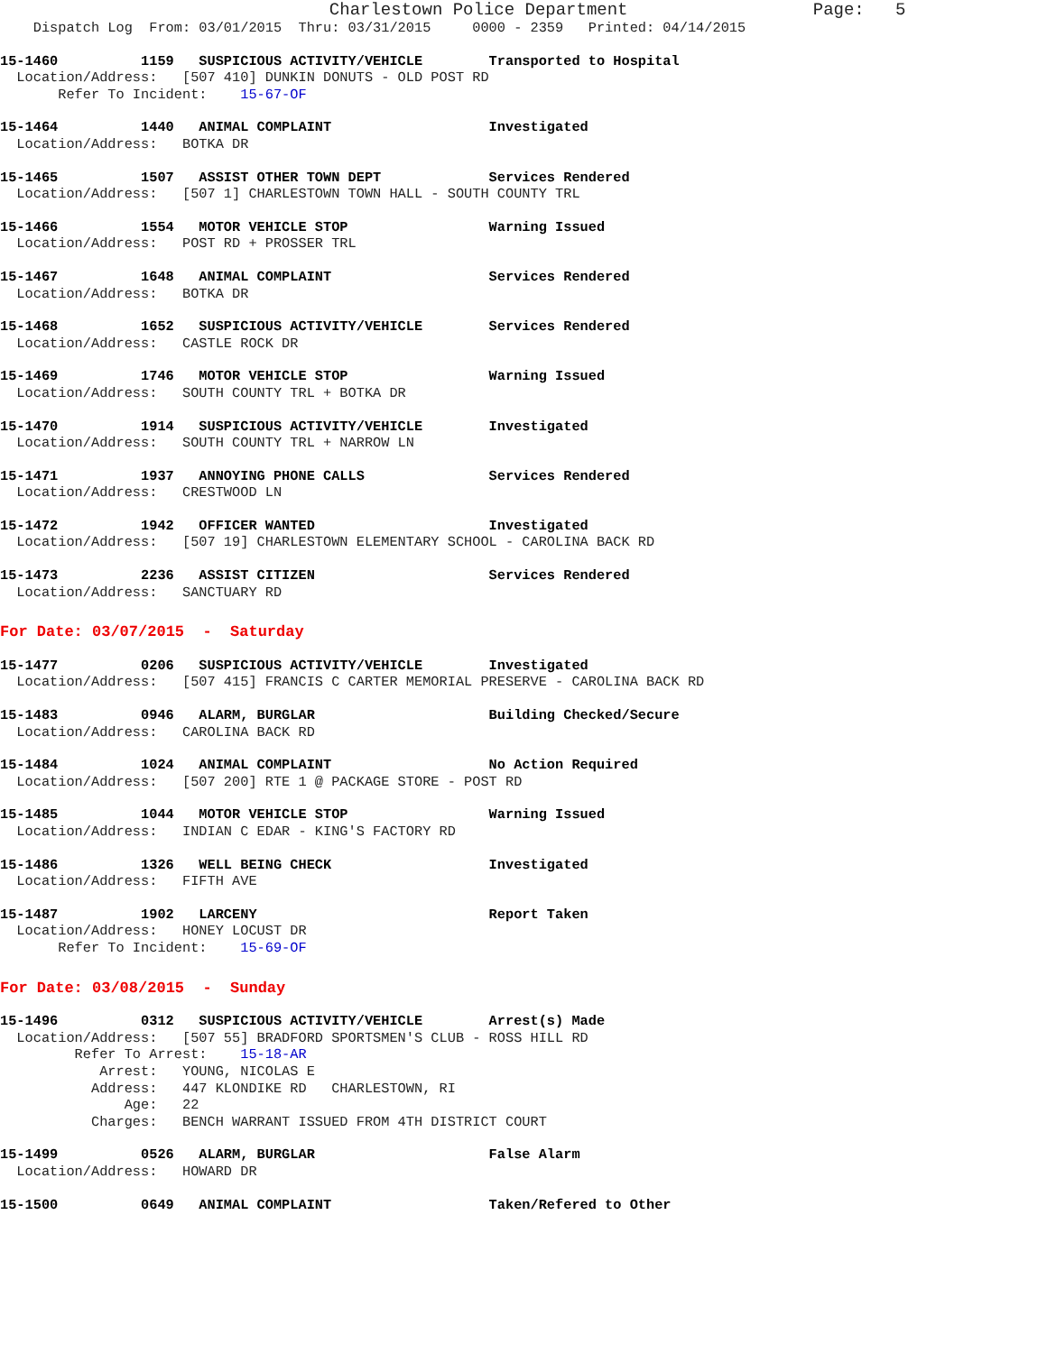Charlestown Police Department                  Page:   5
    Dispatch Log  From: 03/01/2015  Thru: 03/31/2015     0000 - 2359   Printed: 04/14/2015
15-1460          1159   SUSPICIOUS ACTIVITY/VEHICLE        Transported to Hospital
  Location/Address:   [507 410] DUNKIN DONUTS - OLD POST RD
       Refer To Incident:    15-67-OF
15-1464          1440   ANIMAL COMPLAINT                   Investigated
  Location/Address:   BOTKA DR
15-1465          1507   ASSIST OTHER TOWN DEPT             Services Rendered
  Location/Address:   [507 1] CHARLESTOWN TOWN HALL - SOUTH COUNTY TRL
15-1466          1554   MOTOR VEHICLE STOP                 Warning Issued
  Location/Address:   POST RD + PROSSER TRL
15-1467          1648   ANIMAL COMPLAINT                   Services Rendered
  Location/Address:   BOTKA DR
15-1468          1652   SUSPICIOUS ACTIVITY/VEHICLE        Services Rendered
  Location/Address:   CASTLE ROCK DR
15-1469          1746   MOTOR VEHICLE STOP                 Warning Issued
  Location/Address:   SOUTH COUNTY TRL + BOTKA DR
15-1470          1914   SUSPICIOUS ACTIVITY/VEHICLE        Investigated
  Location/Address:   SOUTH COUNTY TRL + NARROW LN
15-1471          1937   ANNOYING PHONE CALLS               Services Rendered
  Location/Address:   CRESTWOOD LN
15-1472          1942   OFFICER WANTED                     Investigated
  Location/Address:   [507 19] CHARLESTOWN ELEMENTARY SCHOOL - CAROLINA BACK RD
15-1473          2236   ASSIST CITIZEN                     Services Rendered
  Location/Address:   SANCTUARY RD
For Date: 03/07/2015  -  Saturday
15-1477          0206   SUSPICIOUS ACTIVITY/VEHICLE        Investigated
  Location/Address:   [507 415] FRANCIS C CARTER MEMORIAL PRESERVE - CAROLINA BACK RD
15-1483          0946   ALARM, BURGLAR                     Building Checked/Secure
  Location/Address:   CAROLINA BACK RD
15-1484          1024   ANIMAL COMPLAINT                   No Action Required
  Location/Address:   [507 200] RTE 1 @ PACKAGE STORE - POST RD
15-1485          1044   MOTOR VEHICLE STOP                 Warning Issued
  Location/Address:   INDIAN C EDAR - KING'S FACTORY RD
15-1486          1326   WELL BEING CHECK                   Investigated
  Location/Address:   FIFTH AVE
15-1487          1902   LARCENY                            Report Taken
  Location/Address:   HONEY LOCUST DR
       Refer To Incident:    15-69-OF
For Date: 03/08/2015  -  Sunday
15-1496          0312   SUSPICIOUS ACTIVITY/VEHICLE        Arrest(s) Made
  Location/Address:   [507 55] BRADFORD SPORTSMEN'S CLUB - ROSS HILL RD
         Refer To Arrest:    15-18-AR
            Arrest:   YOUNG, NICOLAS E
           Address:   447 KLONDIKE RD   CHARLESTOWN, RI
               Age:   22
           Charges:   BENCH WARRANT ISSUED FROM 4TH DISTRICT COURT
15-1499          0526   ALARM, BURGLAR                     False Alarm
  Location/Address:   HOWARD DR
15-1500          0649   ANIMAL COMPLAINT                   Taken/Refered to Other